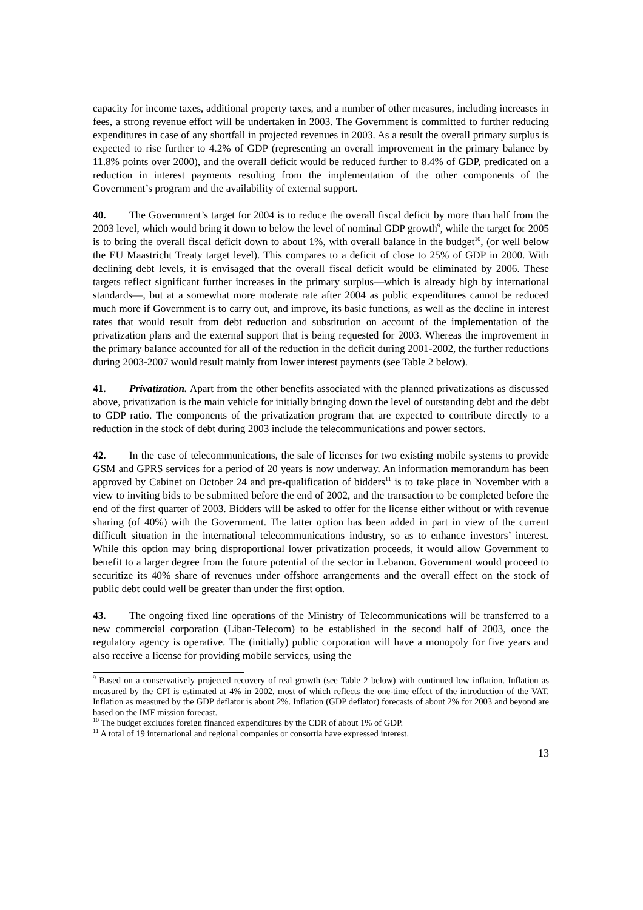capacity for income taxes, additional property taxes, and a number of other measures, including increases in fees, a strong revenue effort will be undertaken in 2003. The Government is committed to further reducing expenditures in case of any shortfall in projected revenues in 2003. As a result the overall primary surplus is expected to rise further to 4.2% of GDP (representing an overall improvement in the primary balance by 11.8% points over 2000), and the overall deficit would be reduced further to 8.4% of GDP, predicated on a reduction in interest payments resulting from the implementation of the other components of the Government’s program and the availability of external support.
40. The Government’s target for 2004 is to reduce the overall fiscal deficit by more than half from the 2003 level, which would bring it down to below the level of nominal GDP growth<sup>9</sup>, while the target for 2005 is to bring the overall fiscal deficit down to about 1%, with overall balance in the budget<sup>10</sup>, (or well below the EU Maastricht Treaty target level). This compares to a deficit of close to 25% of GDP in 2000. With declining debt levels, it is envisaged that the overall fiscal deficit would be eliminated by 2006. These targets reflect significant further increases in the primary surplus—which is already high by international standards—, but at a somewhat more moderate rate after 2004 as public expenditures cannot be reduced much more if Government is to carry out, and improve, its basic functions, as well as the decline in interest rates that would result from debt reduction and substitution on account of the implementation of the privatization plans and the external support that is being requested for 2003. Whereas the improvement in the primary balance accounted for all of the reduction in the deficit during 2001-2002, the further reductions during 2003-2007 would result mainly from lower interest payments (see Table 2 below).
41. Privatization. Apart from the other benefits associated with the planned privatizations as discussed above, privatization is the main vehicle for initially bringing down the level of outstanding debt and the debt to GDP ratio. The components of the privatization program that are expected to contribute directly to a reduction in the stock of debt during 2003 include the telecommunications and power sectors.
42. In the case of telecommunications, the sale of licenses for two existing mobile systems to provide GSM and GPRS services for a period of 20 years is now underway. An information memorandum has been approved by Cabinet on October 24 and pre-qualification of bidders<sup>11</sup> is to take place in November with a view to inviting bids to be submitted before the end of 2002, and the transaction to be completed before the end of the first quarter of 2003. Bidders will be asked to offer for the license either without or with revenue sharing (of 40%) with the Government. The latter option has been added in part in view of the current difficult situation in the international telecommunications industry, so as to enhance investors’ interest. While this option may bring disproportional lower privatization proceeds, it would allow Government to benefit to a larger degree from the future potential of the sector in Lebanon. Government would proceed to securitize its 40% share of revenues under offshore arrangements and the overall effect on the stock of public debt could well be greater than under the first option.
43. The ongoing fixed line operations of the Ministry of Telecommunications will be transferred to a new commercial corporation (Liban-Telecom) to be established in the second half of 2003, once the regulatory agency is operative. The (initially) public corporation will have a monopoly for five years and also receive a license for providing mobile services, using the
<sup>9</sup> Based on a conservatively projected recovery of real growth (see Table 2 below) with continued low inflation. Inflation as measured by the CPI is estimated at 4% in 2002, most of which reflects the one-time effect of the introduction of the VAT. Inflation as measured by the GDP deflator is about 2%. Inflation (GDP deflator) forecasts of about 2% for 2003 and beyond are based on the IMF mission forecast.
<sup>10</sup> The budget excludes foreign financed expenditures by the CDR of about 1% of GDP.
<sup>11</sup> A total of 19 international and regional companies or consortia have expressed interest.
13